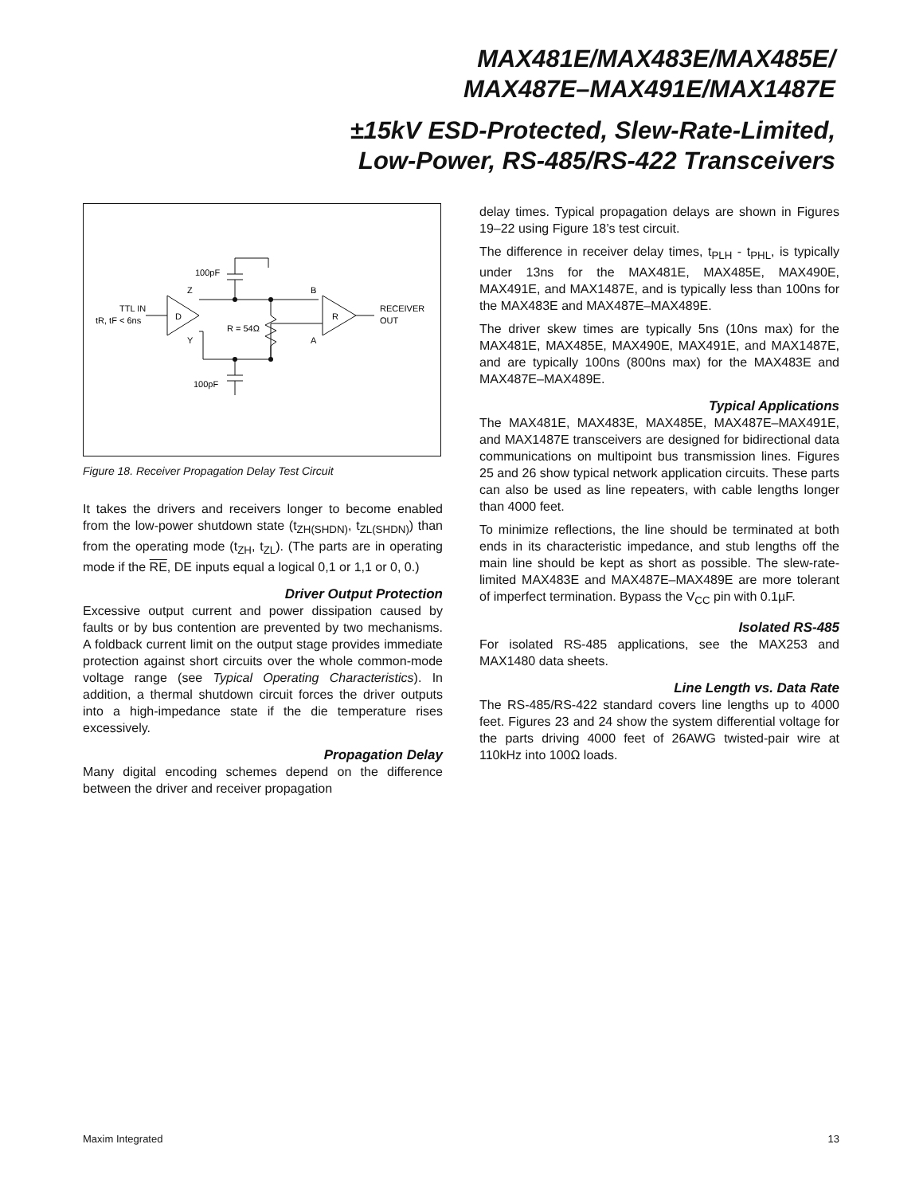MAX481E/MAX483E/MAX485E/
MAX487E–MAX491E/MAX1487E
±15kV ESD-Protected, Slew-Rate-Limited,
Low-Power, RS-485/RS-422 Transceivers
100pF
100pF
TTL IN
tR, tF < 6ns
D
R
Z
Y
B
A
R = 54Ω
RECEIVER
OUT
Figure 18. Receiver Propagation Delay Test Circuit
It takes the drivers and receivers longer to become enabled from the low-power shutdown state (t<sub>ZH(SHDN)</sub>, t<sub>ZL(SHDN)</sub>) than from the operating mode (t<sub>ZH</sub>, t<sub>ZL</sub>). (The parts are in operating mode if the RE, DE inputs equal a logical 0,1 or 1,1 or 0, 0.)
Driver Output Protection
Excessive output current and power dissipation caused by faults or by bus contention are prevented by two mechanisms. A foldback current limit on the output stage provides immediate protection against short circuits over the whole common-mode voltage range (see Typical Operating Characteristics). In addition, a thermal shutdown circuit forces the driver outputs into a high-impedance state if the die temperature rises excessively.
Propagation Delay
Many digital encoding schemes depend on the difference between the driver and receiver propagation
delay times. Typical propagation delays are shown in Figures 19–22 using Figure 18’s test circuit.
The difference in receiver delay times, t<sub>PLH</sub> - t<sub>PHL</sub>, is typically under 13ns for the MAX481E, MAX485E, MAX490E, MAX491E, and MAX1487E, and is typically less than 100ns for the MAX483E and MAX487E–MAX489E.
The driver skew times are typically 5ns (10ns max) for the MAX481E, MAX485E, MAX490E, MAX491E, and MAX1487E, and are typically 100ns (800ns max) for the MAX483E and MAX487E–MAX489E.
Typical Applications
The MAX481E, MAX483E, MAX485E, MAX487E–MAX491E, and MAX1487E transceivers are designed for bidirectional data communications on multipoint bus transmission lines. Figures 25 and 26 show typical network application circuits. These parts can also be used as line repeaters, with cable lengths longer than 4000 feet.
To minimize reflections, the line should be terminated at both ends in its characteristic impedance, and stub lengths off the main line should be kept as short as possible. The slew-rate-limited MAX483E and MAX487E–MAX489E are more tolerant of imperfect termination. Bypass the V<sub>CC</sub> pin with 0.1µF.
Isolated RS-485
For isolated RS-485 applications, see the MAX253 and MAX1480 data sheets.
Line Length vs. Data Rate
The RS-485/RS-422 standard covers line lengths up to 4000 feet. Figures 23 and 24 show the system differential voltage for the parts driving 4000 feet of 26AWG twisted-pair wire at 110kHz into 100Ω loads.
Maxim Integrated 13